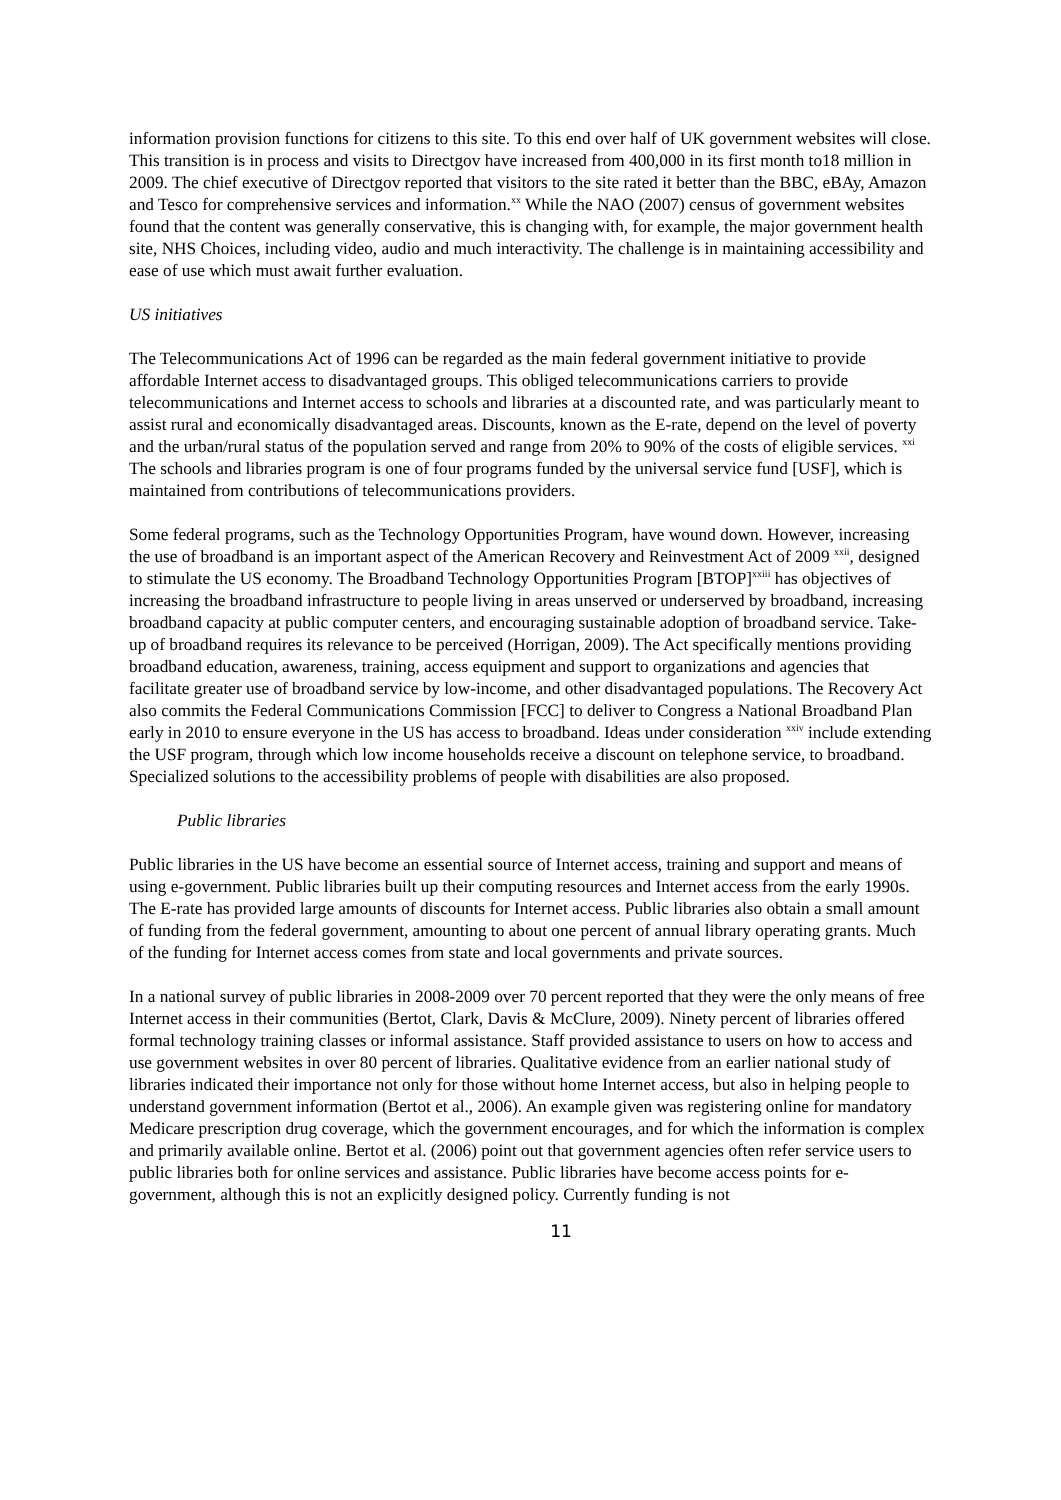information provision functions for citizens to this site. To this end over half of UK government websites will close. This transition is in process and visits to Directgov have increased from 400,000 in its first month to18 million in 2009. The chief executive of Directgov reported that visitors to the site rated it better than the BBC, eBAy, Amazon and Tesco for comprehensive services and information.<sup>xx</sup> While the NAO (2007) census of government websites found that the content was generally conservative, this is changing with, for example, the major government health site, NHS Choices, including video, audio and much interactivity. The challenge is in maintaining accessibility and ease of use which must await further evaluation.
US initiatives
The Telecommunications Act of 1996 can be regarded as the main federal government initiative to provide affordable Internet access to disadvantaged groups. This obliged telecommunications carriers to provide telecommunications and Internet access to schools and libraries at a discounted rate, and was particularly meant to assist rural and economically disadvantaged areas. Discounts, known as the E-rate, depend on the level of poverty and the urban/rural status of the population served and range from 20% to 90% of the costs of eligible services. <sup>xxi</sup> The schools and libraries program is one of four programs funded by the universal service fund [USF], which is maintained from contributions of telecommunications providers.
Some federal programs, such as the Technology Opportunities Program, have wound down. However, increasing the use of broadband is an important aspect of the American Recovery and Reinvestment Act of 2009 <sup>xxii</sup>, designed to stimulate the US economy. The Broadband Technology Opportunities Program [BTOP]<sup>xxiii</sup> has objectives of increasing the broadband infrastructure to people living in areas unserved or underserved by broadband, increasing broadband capacity at public computer centers, and encouraging sustainable adoption of broadband service. Take-up of broadband requires its relevance to be perceived (Horrigan, 2009). The Act specifically mentions providing broadband education, awareness, training, access equipment and support to organizations and agencies that facilitate greater use of broadband service by low-income, and other disadvantaged populations. The Recovery Act also commits the Federal Communications Commission [FCC] to deliver to Congress a National Broadband Plan early in 2010 to ensure everyone in the US has access to broadband. Ideas under consideration <sup>xxiv</sup> include extending the USF program, through which low income households receive a discount on telephone service, to broadband. Specialized solutions to the accessibility problems of people with disabilities are also proposed.
Public libraries
Public libraries in the US have become an essential source of Internet access, training and support and means of using e-government. Public libraries built up their computing resources and Internet access from the early 1990s. The E-rate has provided large amounts of discounts for Internet access. Public libraries also obtain a small amount of funding from the federal government, amounting to about one percent of annual library operating grants. Much of the funding for Internet access comes from state and local governments and private sources.
In a national survey of public libraries in 2008-2009 over 70 percent reported that they were the only means of free Internet access in their communities (Bertot, Clark, Davis & McClure, 2009). Ninety percent of libraries offered formal technology training classes or informal assistance. Staff provided assistance to users on how to access and use government websites in over 80 percent of libraries. Qualitative evidence from an earlier national study of libraries indicated their importance not only for those without home Internet access, but also in helping people to understand government information (Bertot et al., 2006). An example given was registering online for mandatory Medicare prescription drug coverage, which the government encourages, and for which the information is complex and primarily available online. Bertot et al. (2006) point out that government agencies often refer service users to public libraries both for online services and assistance. Public libraries have become access points for e-government, although this is not an explicitly designed policy. Currently funding is not
11